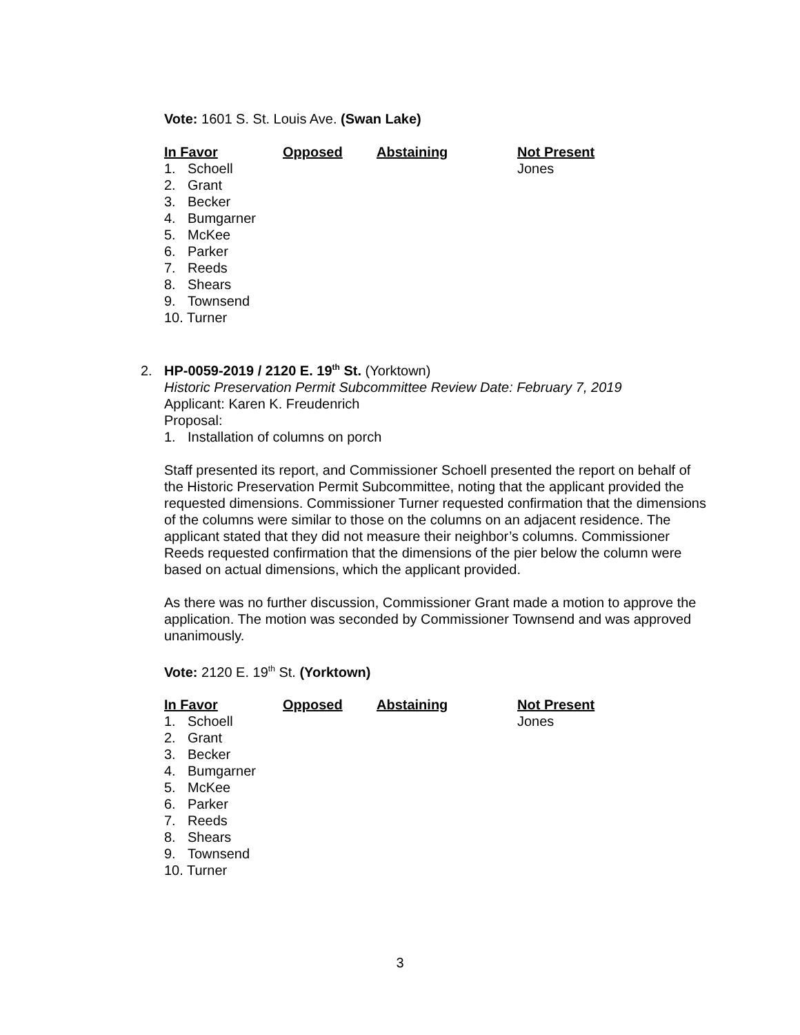Vote: 1601 S. St. Louis Ave. (Swan Lake)
| In Favor | Opposed | Abstaining | Not Present |
| --- | --- | --- | --- |
| 1. Schoell 2. Grant 3. Becker 4. Bumgarner 5. McKee 6. Parker 7. Reeds 8. Shears 9. Townsend 10. Turner | | | Jones |
2. HP-0059-2019 / 2120 E. 19<sup>th</sup> St. (Yorktown)
Historic Preservation Permit Subcommittee Review Date: February 7, 2019
Applicant: Karen K. Freudenrich
Proposal:
1. Installation of columns on porch
Staff presented its report, and Commissioner Schoell presented the report on behalf of the Historic Preservation Permit Subcommittee, noting that the applicant provided the requested dimensions. Commissioner Turner requested confirmation that the dimensions of the columns were similar to those on the columns on an adjacent residence. The applicant stated that they did not measure their neighbor’s columns. Commissioner Reeds requested confirmation that the dimensions of the pier below the column were based on actual dimensions, which the applicant provided.
As there was no further discussion, Commissioner Grant made a motion to approve the application. The motion was seconded by Commissioner Townsend and was approved unanimously.
Vote: 2120 E. 19<sup>th</sup> St. (Yorktown)
| In Favor | Opposed | Abstaining | Not Present |
| --- | --- | --- | --- |
| 1. Schoell 2. Grant 3. Becker 4. Bumgarner 5. McKee 6. Parker 7. Reeds 8. Shears 9. Townsend 10. Turner | | | Jones |
3